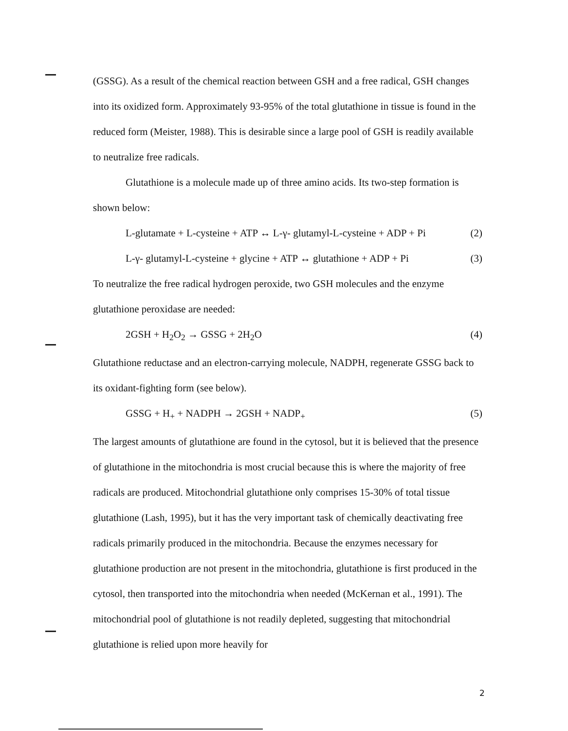(GSSG). As a result of the chemical reaction between GSH and a free radical, GSH changes into its oxidized form. Approximately 93-95% of the total glutathione in tissue is found in the reduced form (Meister, 1988). This is desirable since a large pool of GSH is readily available to neutralize free radicals.
Glutathione is a molecule made up of three amino acids. Its two-step formation is shown below:
L-glutamate + L-cysteine + ATP ↔ L-γ- glutamyl-L-cysteine + ADP + Pi (2)
L-γ- glutamyl-L-cysteine + glycine + ATP ↔ glutathione + ADP + Pi (3)
To neutralize the free radical hydrogen peroxide, two GSH molecules and the enzyme glutathione peroxidase are needed:
2GSH + H<sub>2</sub>O<sub>2</sub> → GSSG + 2H<sub>2</sub>O (4)
Glutathione reductase and an electron-carrying molecule, NADPH, regenerate GSSG back to its oxidant-fighting form (see below).
GSSG + H<sub>+</sub> + NADPH → 2GSH + NADP<sub>+</sub> (5)
The largest amounts of glutathione are found in the cytosol, but it is believed that the presence of glutathione in the mitochondria is most crucial because this is where the majority of free radicals are produced. Mitochondrial glutathione only comprises 15-30% of total tissue glutathione (Lash, 1995), but it has the very important task of chemically deactivating free radicals primarily produced in the mitochondria. Because the enzymes necessary for glutathione production are not present in the mitochondria, glutathione is first produced in the cytosol, then transported into the mitochondria when needed (McKernan et al., 1991). The mitochondrial pool of glutathione is not readily depleted, suggesting that mitochondrial glutathione is relied upon more heavily for
2